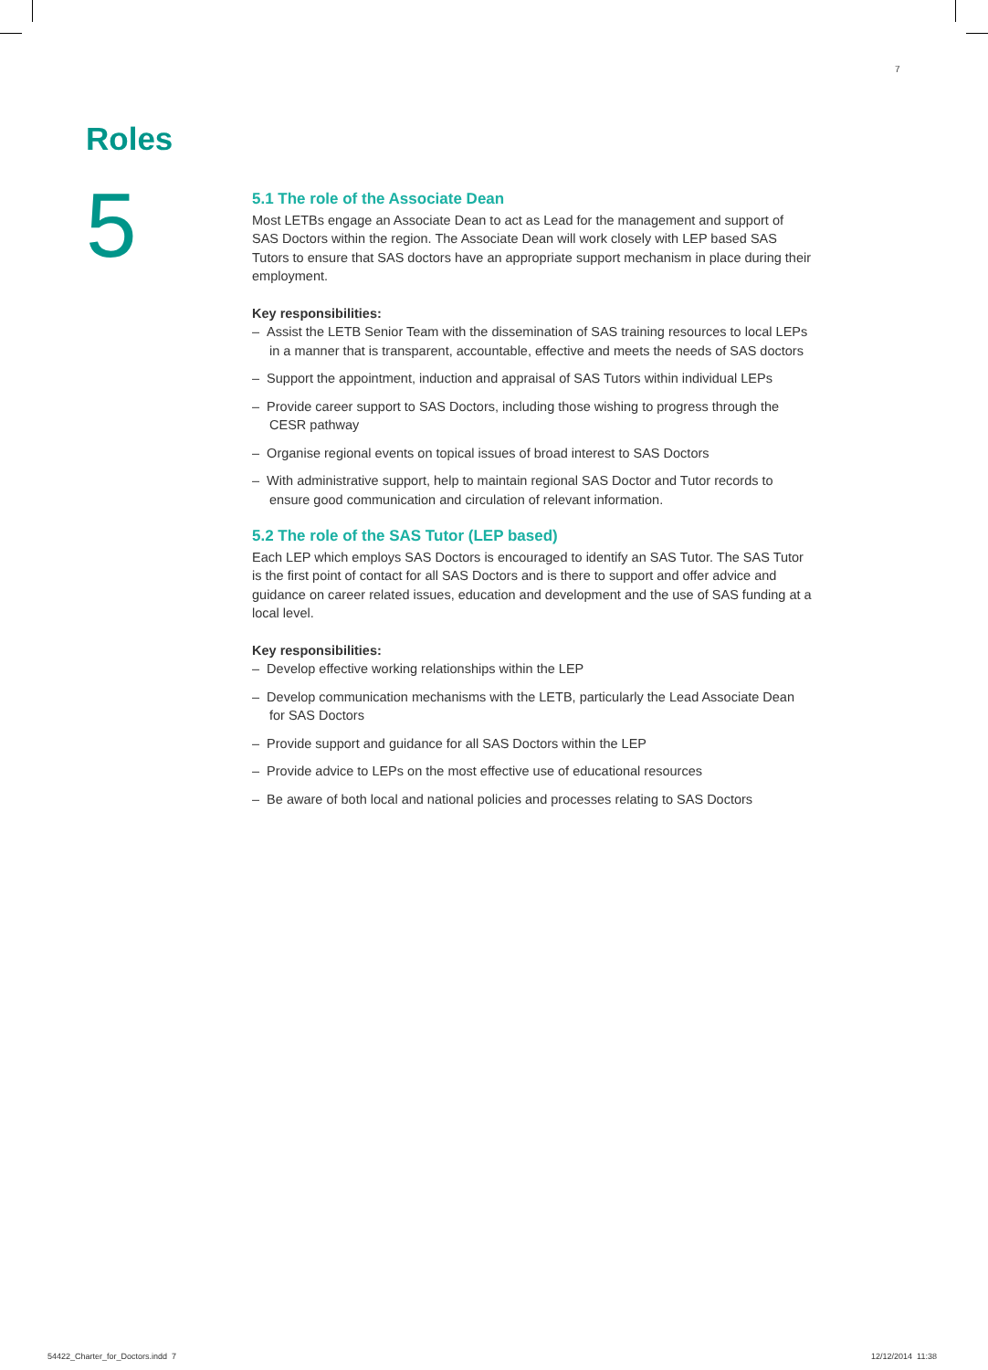7
Roles
5
5.1 The role of the Associate Dean
Most LETBs engage an Associate Dean to act as Lead for the management and support of SAS Doctors within the region. The Associate Dean will work closely with LEP based SAS Tutors to ensure that SAS doctors have an appropriate support mechanism in place during their employment.
Key responsibilities:
– Assist the LETB Senior Team with the dissemination of SAS training resources to local LEPs in a manner that is transparent, accountable, effective and meets the needs of SAS doctors
– Support the appointment, induction and appraisal of SAS Tutors within individual LEPs
– Provide career support to SAS Doctors, including those wishing to progress through the CESR pathway
– Organise regional events on topical issues of broad interest to SAS Doctors
– With administrative support, help to maintain regional SAS Doctor and Tutor records to ensure good communication and circulation of relevant information.
5.2 The role of the SAS Tutor (LEP based)
Each LEP which employs SAS Doctors is encouraged to identify an SAS Tutor. The SAS Tutor is the first point of contact for all SAS Doctors and is there to support and offer advice and guidance on career related issues, education and development and the use of SAS funding at a local level.
Key responsibilities:
– Develop effective working relationships within the LEP
– Develop communication mechanisms with the LETB, particularly the Lead Associate Dean for SAS Doctors
– Provide support and guidance for all SAS Doctors within the LEP
– Provide advice to LEPs on the most effective use of educational resources
– Be aware of both local and national policies and processes relating to SAS Doctors
54422_Charter_for_Doctors.indd 7
12/12/2014 11:38